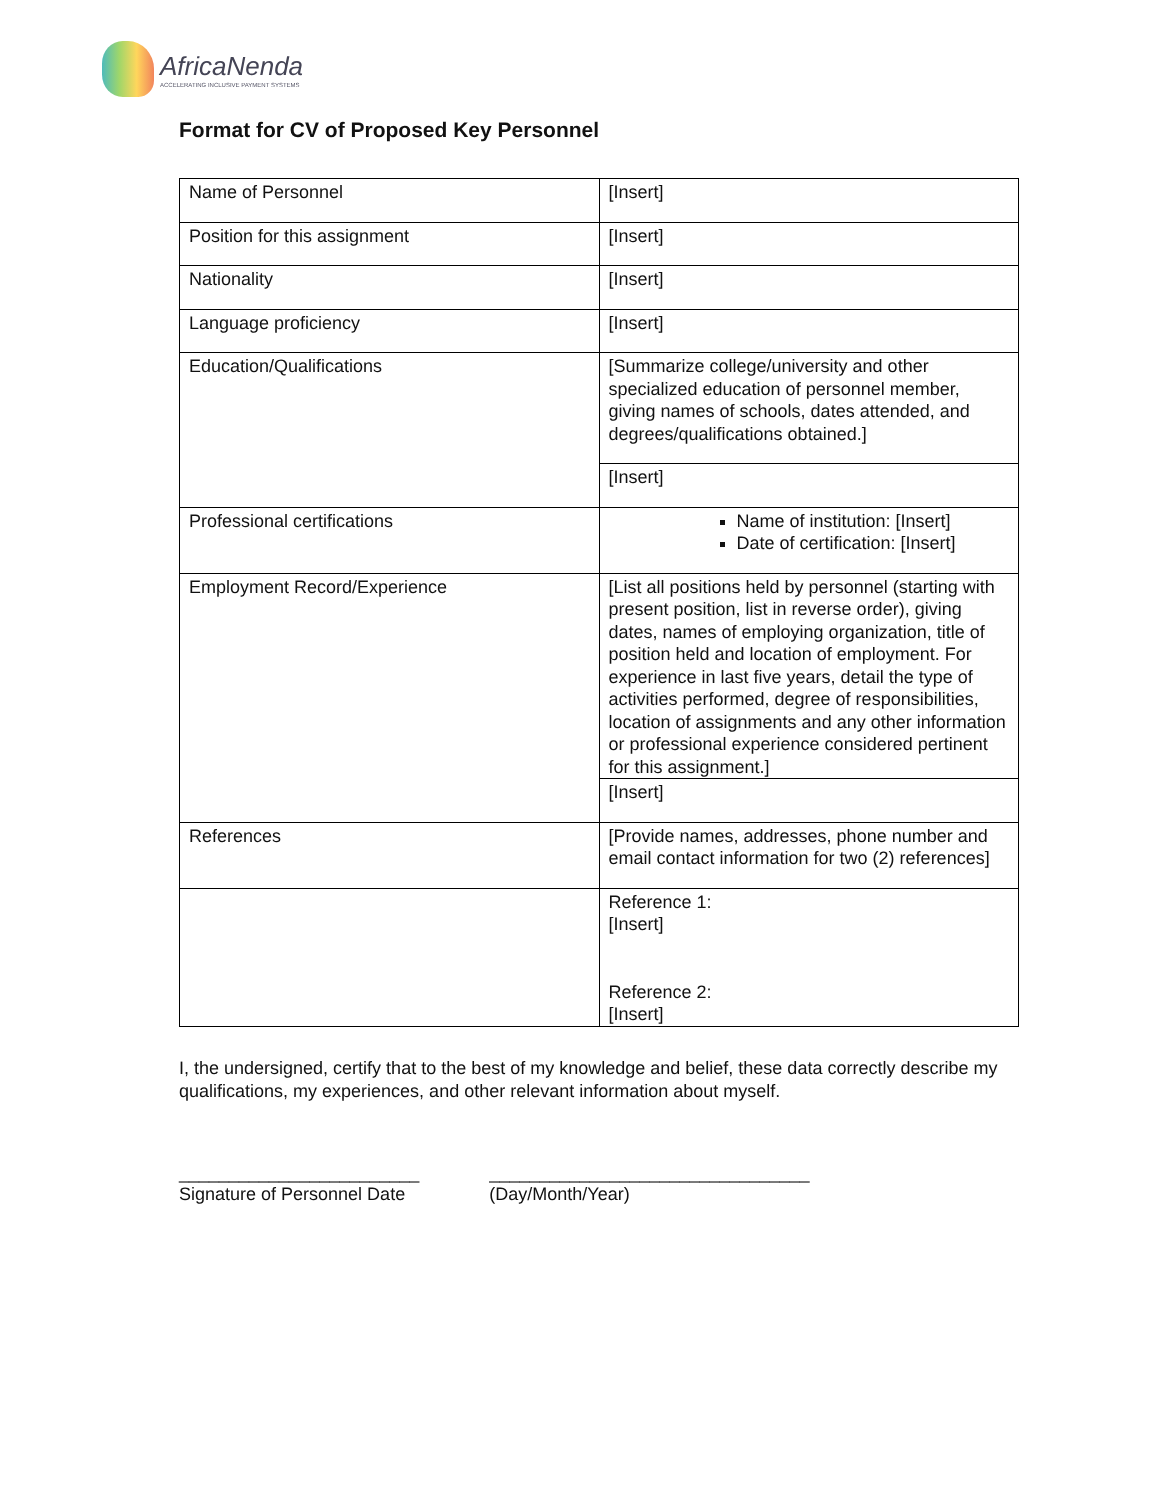AfricaNenda
ACCELERATING INCLUSIVE PAYMENT SYSTEMS
Format for CV of Proposed Key Personnel
| Name of Personnel | [Insert] |
| Position for this assignment | [Insert] |
| Nationality | [Insert] |
| Language proficiency | [Insert] |
| Education/Qualifications | [Summarize college/university and other specialized education of personnel member, giving names of schools, dates attended, and degrees/qualifications obtained.] |
| | [Insert] |
| Professional certifications | Name of institution: [Insert] Date of certification: [Insert] |
| Employment Record/Experience | [List all positions held by personnel (starting with present position, list in reverse order), giving dates, names of employing organization, title of position held and location of employment. For experience in last five years, detail the type of activities performed, degree of responsibilities, location of assignments and any other information or professional experience considered pertinent for this assignment.] |
| | [Insert] |
| References | [Provide names, addresses, phone number and email contact information for two (2) references] |
| | Reference 1: [Insert] Reference 2: [Insert] |
I, the undersigned, certify that to the best of my knowledge and belief, these data correctly describe my qualifications, my experiences, and other relevant information about myself.
________________________
Signature of Personnel Date
________________________________
(Day/Month/Year)